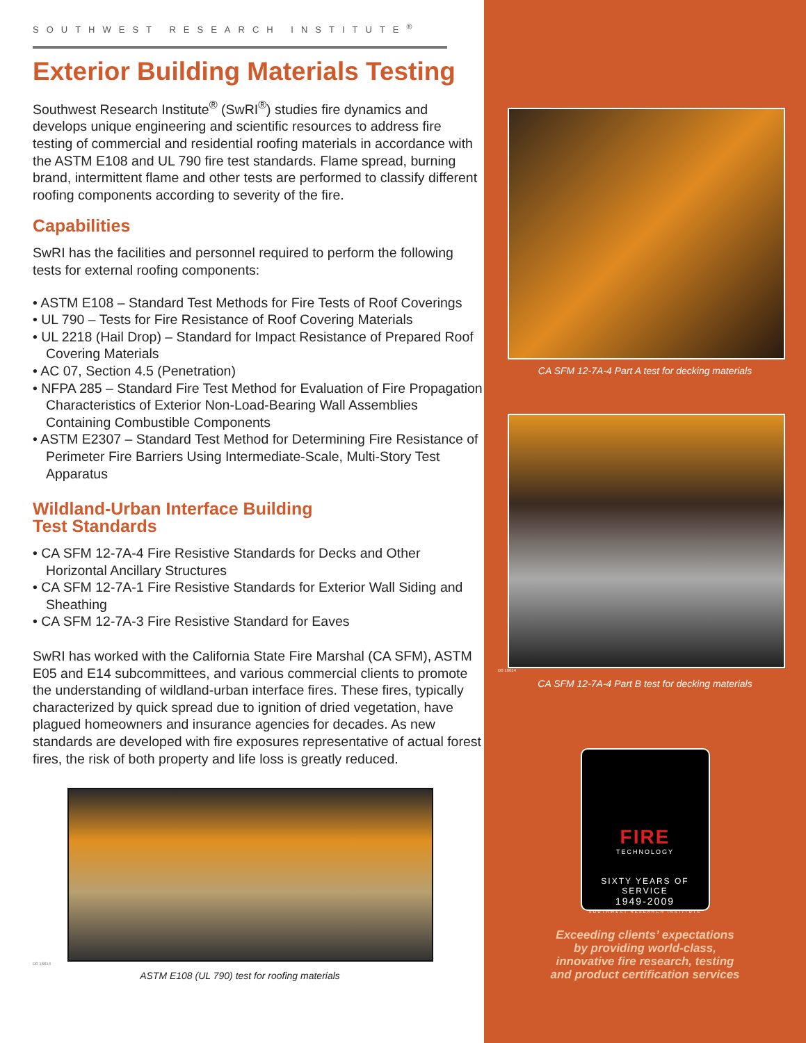SOUTHWEST RESEARCH INSTITUTE<sup>®</sup>
Exterior Building Materials Testing
Southwest Research Institute<sup>®</sup> (SwRI<sup>®</sup>) studies fire dynamics and develops unique engineering and scientific resources to address fire testing of commercial and residential roofing materials in accordance with the ASTM E108 and UL 790 fire test standards. Flame spread, burning brand, intermittent flame and other tests are performed to classify different roofing components according to severity of the fire.
Capabilities
SwRI has the facilities and personnel required to perform the following tests for external roofing components:
• ASTM E108 – Standard Test Methods for Fire Tests of Roof Coverings
• UL 790 – Tests for Fire Resistance of Roof Covering Materials
• UL 2218 (Hail Drop) – Standard for Impact Resistance of Prepared Roof Covering Materials
• AC 07, Section 4.5 (Penetration)
• NFPA 285 – Standard Fire Test Method for Evaluation of Fire Propagation Characteristics of Exterior Non-Load-Bearing Wall Assemblies Containing Combustible Components
• ASTM E2307 – Standard Test Method for Determining Fire Resistance of Perimeter Fire Barriers Using Intermediate-Scale, Multi-Story Test Apparatus
Wildland-Urban Interface Building
Test Standards
• CA SFM 12-7A-4 Fire Resistive Standards for Decks and Other Horizontal Ancillary Structures
• CA SFM 12-7A-1 Fire Resistive Standards for Exterior Wall Siding and Sheathing
• CA SFM 12-7A-3 Fire Resistive Standard for Eaves
SwRI has worked with the California State Fire Marshal (CA SFM), ASTM E05 and E14 subcommittees, and various commercial clients to promote the understanding of wildland-urban interface fires. These fires, typically characterized by quick spread due to ignition of dried vegetation, have plagued homeowners and insurance agencies for decades. As new standards are developed with fire exposures representative of actual forest fires, the risk of both property and life loss is greatly reduced.
D0 16614
ASTM E108 (UL 790) test for roofing materials
CA SFM 12-7A-4 Part A test for decking materials
D0 16614
CA SFM 12-7A-4 Part B test for decking materials
FIRE
TECHNOLOGY
SIXTY YEARS OF SERVICE
1949-2009
SOUTHWEST RESEARCH INSTITUTE
Exceeding clients’ expectations
by providing world-class,
innovative fire research, testing
and product certification services